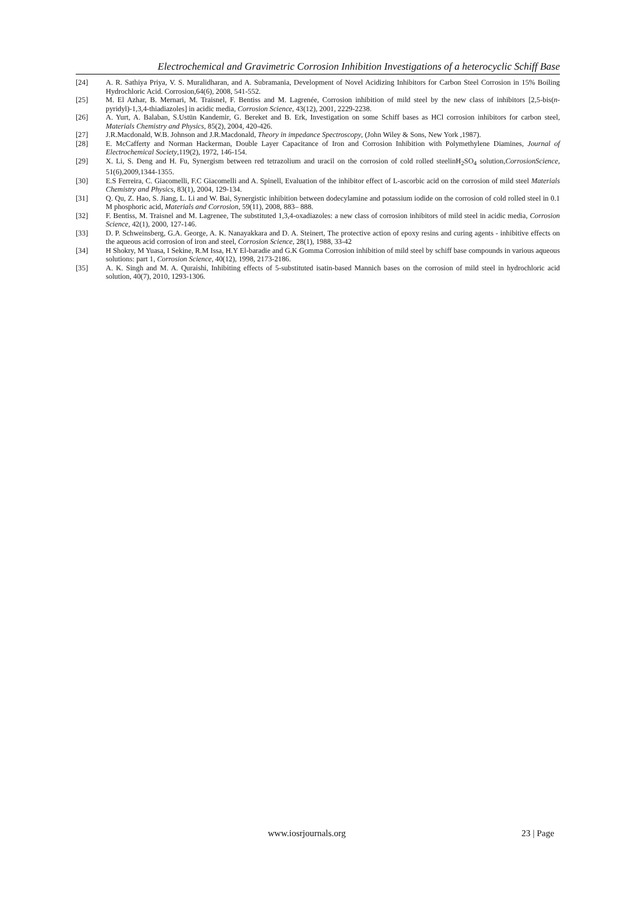Electrochemical and Gravimetric Corrosion Inhibition Investigations of a heterocyclic Schiff Base
[24] A. R. Sathiya Priya, V. S. Muralidharan, and A. Subramania, Development of Novel Acidizing Inhibitors for Carbon Steel Corrosion in 15% Boiling Hydrochloric Acid. Corrosion,64(6), 2008, 541-552.
[25] M. El Azhar, B. Mernari, M. Traisnel, F. Bentiss and M. Lagrenée, Corrosion inhibition of mild steel by the new class of inhibitors [2,5-bis(n-pyridyl)-1,3,4-thiadiazoles] in acidic media, Corrosion Science, 43(12), 2001, 2229-2238.
[26] A. Yurt, A. Balaban, S.Ustün Kandemir, G. Bereket and B. Erk, Investigation on some Schiff bases as HCl corrosion inhibitors for carbon steel, Materials Chemistry and Physics, 85(2), 2004, 420-426.
[27] J.R.Macdonald, W.B. Johnson and J.R.Macdonald, Theory in impedance Spectroscopy, (John Wiley & Sons, New York ,1987).
[28] E. McCafferty and Norman Hackerman, Double Layer Capacitance of Iron and Corrosion Inhibition with Polymethylene Diamines, Journal of Electrochemical Society,119(2), 1972, 146-154.
[29] X. Li, S. Deng and H. Fu, Synergism between red tetrazolium and uracil on the corrosion of cold rolled steelinH<sub>2</sub>SO<sub>4</sub> solution,CorrosionScience, 51(6),2009,1344-1355.
[30] E.S Ferreira, C. Giacomelli, F.C Giacomelli and A. Spinell, Evaluation of the inhibitor effect of L-ascorbic acid on the corrosion of mild steel Materials Chemistry and Physics, 83(1), 2004, 129-134.
[31] Q. Qu, Z. Hao, S. Jiang, L. Li and W. Bai, Synergistic inhibition between dodecylamine and potassium iodide on the corrosion of cold rolled steel in 0.1 M phosphoric acid, Materials and Corrosion, 59(11), 2008, 883– 888.
[32] F. Bentiss, M. Traisnel and M. Lagrenee, The substituted 1,3,4-oxadiazoles: a new class of corrosion inhibitors of mild steel in acidic media, Corrosion Science, 42(1), 2000, 127-146.
[33] D. P. Schweinsberg, G.A. George, A. K. Nanayakkara and D. A. Steinert, The protective action of epoxy resins and curing agents - inhibitive effects on the aqueous acid corrosion of iron and steel, Corrosion Science, 28(1), 1988, 33-42
[34] H Shokry, M Yuasa, I Sekine, R.M Issa, H.Y El-baradie and G.K Gomma Corrosion inhibition of mild steel by schiff base compounds in various aqueous solutions: part 1, Corrosion Science, 40(12), 1998, 2173-2186.
[35] A. K. Singh and M. A. Quraishi, Inhibiting effects of 5-substituted isatin-based Mannich bases on the corrosion of mild steel in hydrochloric acid solution, 40(7), 2010, 1293-1306.
www.iosrjournals.org 23 | Page